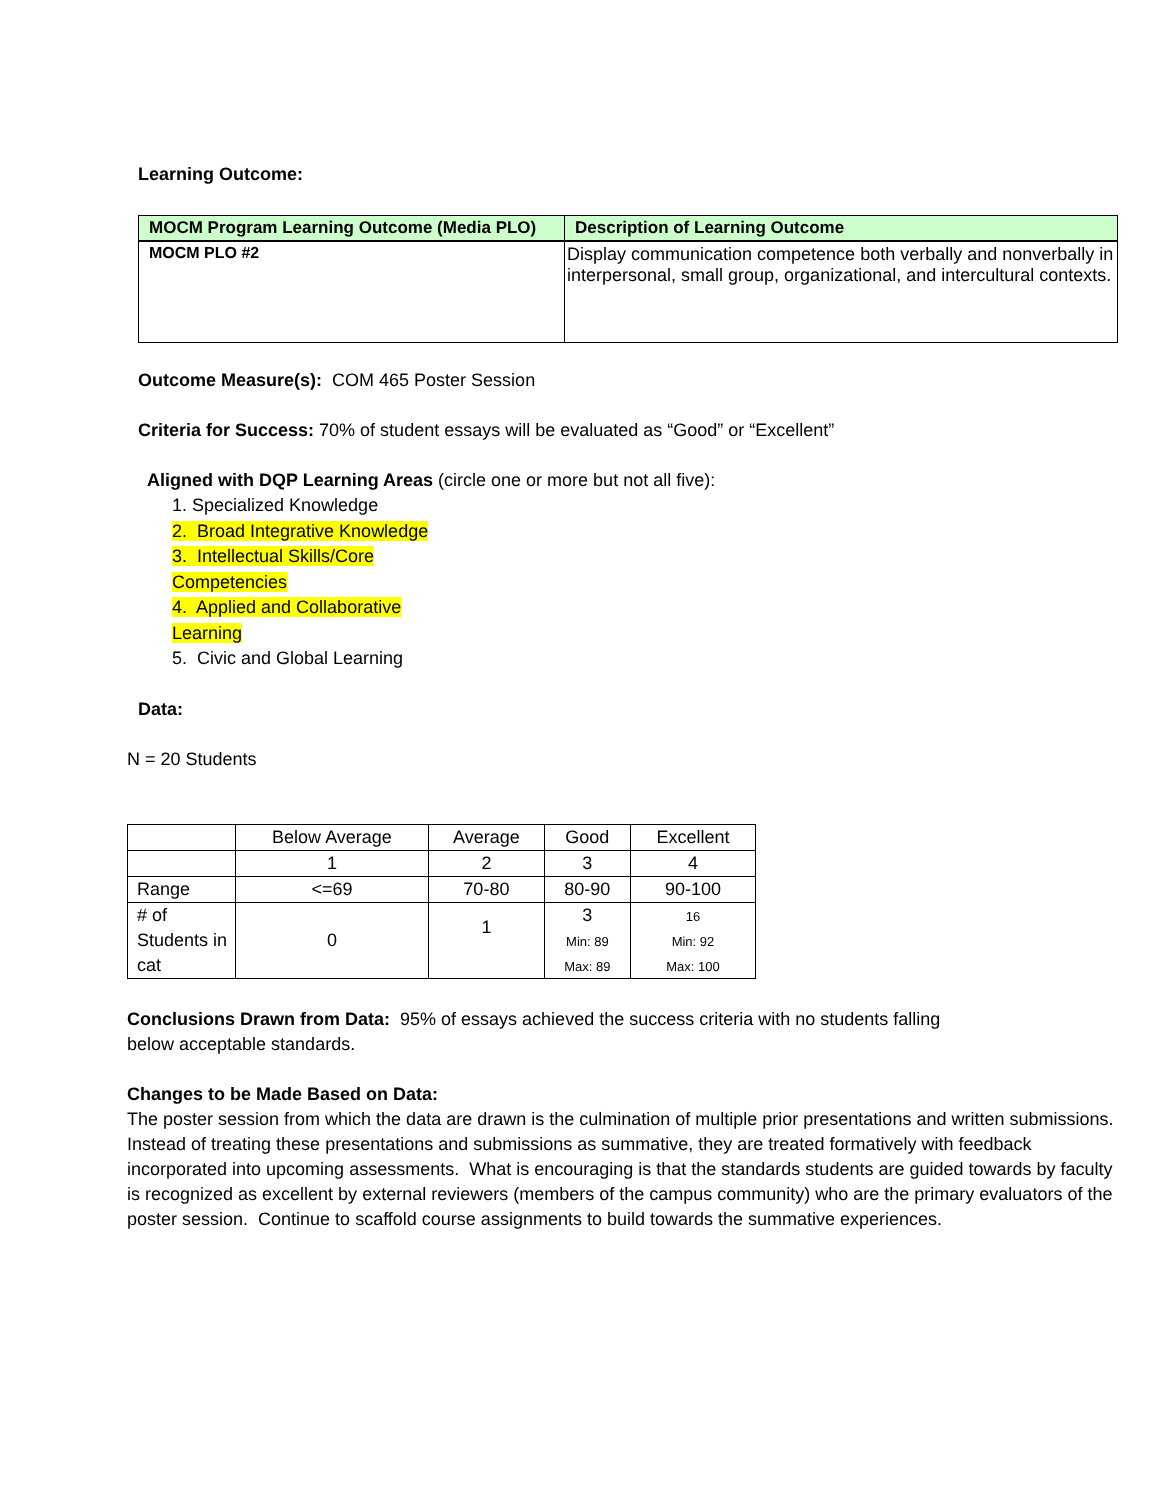Learning Outcome:
| MOCM Program Learning Outcome (Media PLO) | Description of Learning Outcome |
| --- | --- |
| MOCM PLO #2 | Display communication competence both verbally and nonverbally in interpersonal, small group, organizational, and intercultural contexts. |
Outcome Measure(s): COM 465 Poster Session
Criteria for Success: 70% of student essays will be evaluated as “Good” or “Excellent”
Aligned with DQP Learning Areas (circle one or more but not all five):
1. Specialized Knowledge
2. Broad Integrative Knowledge
3. Intellectual Skills/Core Competencies
4. Applied and Collaborative Learning
5. Civic and Global Learning
Data:
N = 20 Students
| | Below Average | Average | Good | Excellent |
| | 1 | 2 | 3 | 4 |
| Range | <=69 | 70-80 | 80-90 | 90-100 |
| # of Students in cat | 0 | 1 | 3 Min: 89 Max: 89 | 16 Min: 92 Max: 100 |
Conclusions Drawn from Data: 95% of essays achieved the success criteria with no students falling below acceptable standards.
Changes to be Made Based on Data:
The poster session from which the data are drawn is the culmination of multiple prior presentations and written submissions. Instead of treating these presentations and submissions as summative, they are treated formatively with feedback incorporated into upcoming assessments. What is encouraging is that the standards students are guided towards by faculty is recognized as excellent by external reviewers (members of the campus community) who are the primary evaluators of the poster session. Continue to scaffold course assignments to build towards the summative experiences.